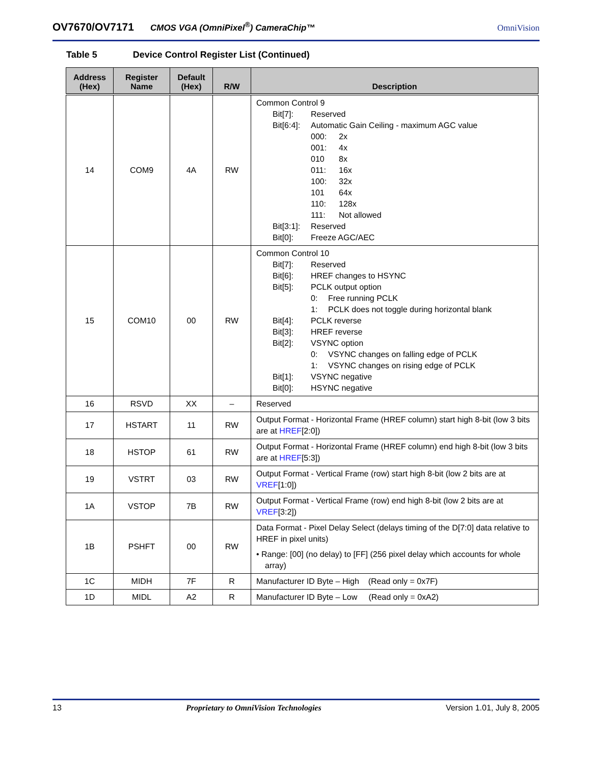OV7670/OV7171 CMOS VGA (OmniPixel<sup>®</sup>) CameraChip™ OmniVision
Table 5 Device Control Register List (Continued)
| Address (Hex) | Register Name | Default (Hex) | R/W | Description |
| --- | --- | --- | --- | --- |
| 14 | COM9 | 4A | RW | Common Control 9 Bit[7]: Reserved Bit[6:4]: Automatic Gain Ceiling - maximum AGC value 000: 2x 001: 4x 010 8x 011: 16x 100: 32x 101 64x 110: 128x 111: Not allowed Bit[3:1]: Reserved Bit[0]: Freeze AGC/AEC |
| 15 | COM10 | 00 | RW | Common Control 10 Bit[7]: Reserved Bit[6]: HREF changes to HSYNC Bit[5]: PCLK output option 0: Free running PCLK 1: PCLK does not toggle during horizontal blank Bit[4]: PCLK reverse Bit[3]: HREF reverse Bit[2]: VSYNC option 0: VSYNC changes on falling edge of PCLK 1: VSYNC changes on rising edge of PCLK Bit[1]: VSYNC negative Bit[0]: HSYNC negative |
| 16 | RSVD | XX | – | Reserved |
| 17 | HSTART | 11 | RW | Output Format - Horizontal Frame (HREF column) start high 8-bit (low 3 bits are at HREF [2:0]) |
| 18 | HSTOP | 61 | RW | Output Format - Horizontal Frame (HREF column) end high 8-bit (low 3 bits are at HREF [5:3]) |
| 19 | VSTRT | 03 | RW | Output Format - Vertical Frame (row) start high 8-bit (low 2 bits are at VREF [1:0]) |
| 1A | VSTOP | 7B | RW | Output Format - Vertical Frame (row) end high 8-bit (low 2 bits are at VREF [3:2]) |
| 1B | PSHFT | 00 | RW | Data Format - Pixel Delay Select (delays timing of the D[7:0] data relative to HREF in pixel units) • Range: [00] (no delay) to [FF] (256 pixel delay which accounts for whole array) |
| 1C | MIDH | 7F | R | Manufacturer ID Byte – High (Read only = 0x7F) |
| 1D | MIDL | A2 | R | Manufacturer ID Byte – Low (Read only = 0xA2) |
13 Proprietary to OmniVision Technologies Version 1.01, July 8, 2005